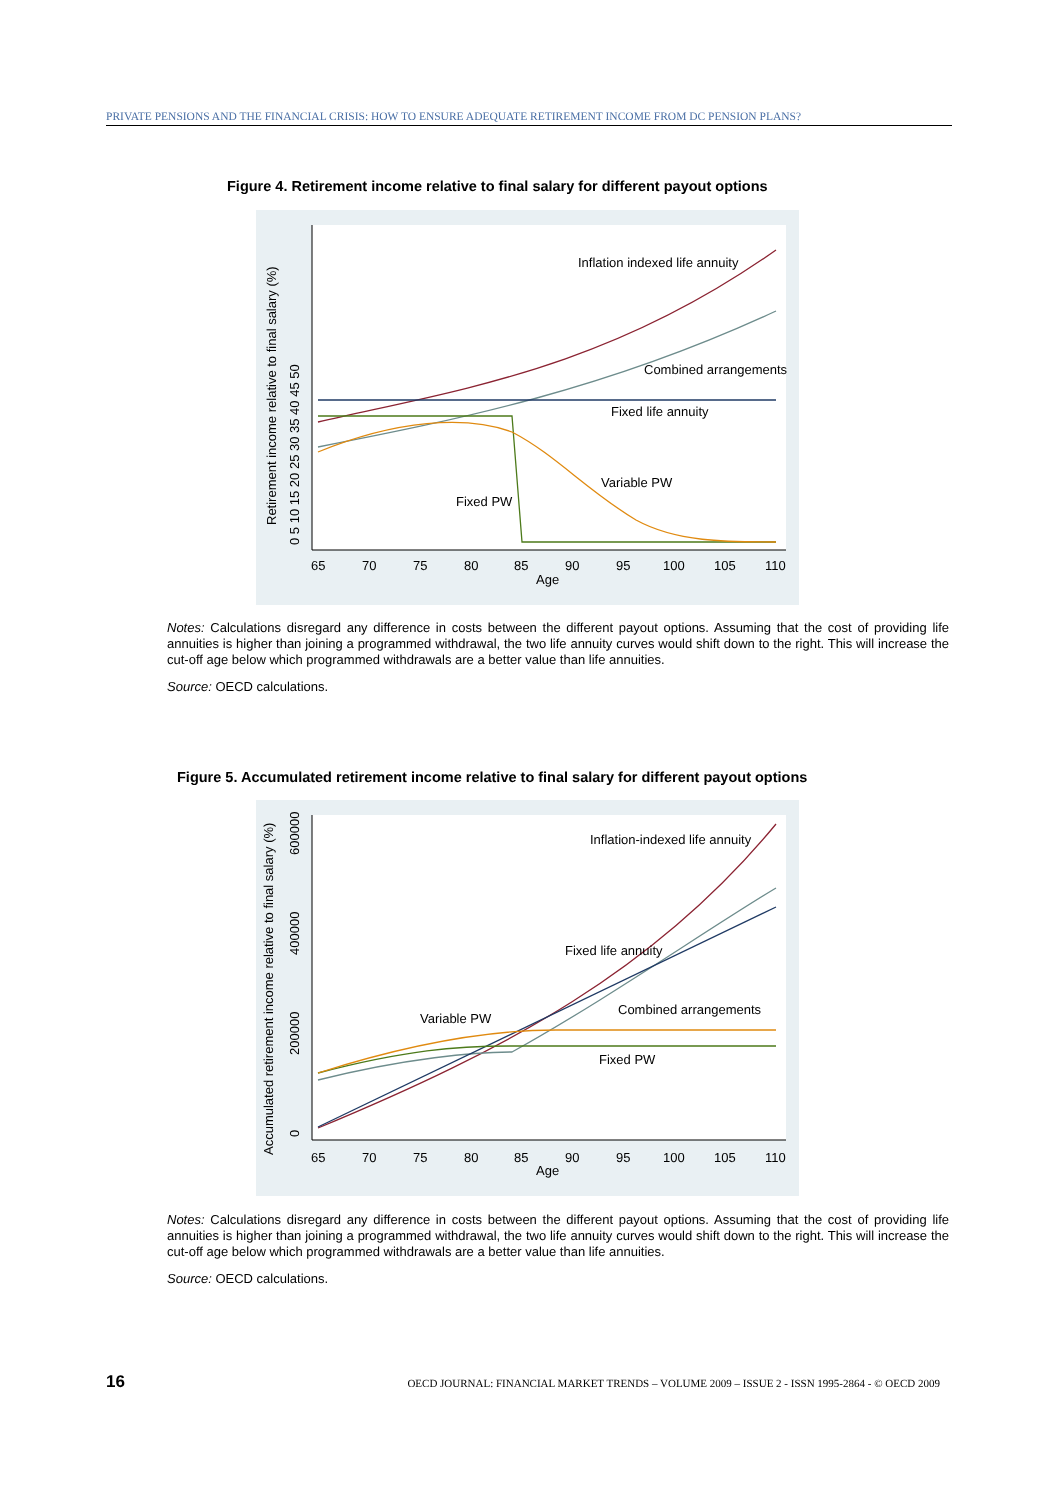PRIVATE PENSIONS AND THE FINANCIAL CRISIS: HOW TO ENSURE ADEQUATE RETIREMENT INCOME FROM DC PENSION PLANS?
Figure 4. Retirement income relative to final salary for different payout options
Inflation indexed life annuity
Combined arrangements
Fixed life annuity
Variable PW
Fixed PW
65
70
75
80
85
90
95
100
105
110
Age
Retirement income relative to final salary (%)
0 5 10 15 20 25 30 35 40 45 50
Notes: Calculations disregard any difference in costs between the different payout options. Assuming that the cost of providing life annuities is higher than joining a programmed withdrawal, the two life annuity curves would shift down to the right. This will increase the cut-off age below which programmed withdrawals are a better value than life annuities.
Source: OECD calculations.
Figure 5. Accumulated retirement income relative to final salary for different payout options
Inflation-indexed life annuity
Fixed life annuity
Combined arrangements
Variable PW
Fixed PW
65
70
75
80
85
90
95
100
105
110
Age
Accumulated retirement income relative to final salary (%)
0
200000
400000
600000
Notes: Calculations disregard any difference in costs between the different payout options. Assuming that the cost of providing life annuities is higher than joining a programmed withdrawal, the two life annuity curves would shift down to the right. This will increase the cut-off age below which programmed withdrawals are a better value than life annuities.
Source: OECD calculations.
16 OECD JOURNAL: FINANCIAL MARKET TRENDS – VOLUME 2009 – ISSUE 2 - ISSN 1995-2864 - © OECD 2009